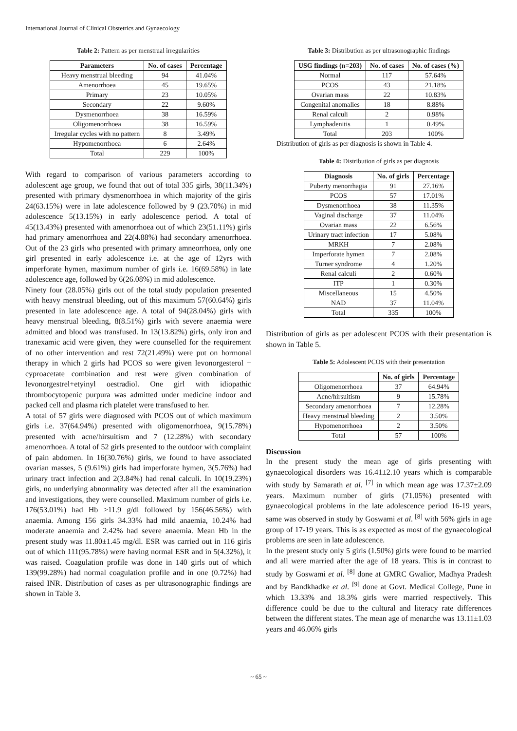International Journal of Clinical Obstetrics and Gynaecology
Table 2: Pattern as per menstrual irregularities
| Parameters | No. of cases | Percentage |
| --- | --- | --- |
| Heavy menstrual bleeding | 94 | 41.04% |
| Amenorrhoea | 45 | 19.65% |
| Primary | 23 | 10.05% |
| Secondary | 22 | 9.60% |
| Dysmenorrhoea | 38 | 16.59% |
| Oligomenorrhoea | 38 | 16.59% |
| Irregular cycles with no pattern | 8 | 3.49% |
| Hypomenorrhoea | 6 | 2.64% |
| Total | 229 | 100% |
With regard to comparison of various parameters according to adolescent age group, we found that out of total 335 girls, 38(11.34%) presented with primary dysmenorrhoea in which majority of the girls 24(63.15%) were in late adolescence followed by 9 (23.70%) in mid adolescence 5(13.15%) in early adolescence period. A total of 45(13.43%) presented with amenorrhoea out of which 23(51.11%) girls had primary amenorrhoea and 22(4.88%) had secondary amenorrhoea. Out of the 23 girls who presented with primary amneorrhoea, only one girl presented in early adolescence i.e. at the age of 12yrs with imperforate hymen, maximum number of girls i.e. 16(69.58%) in late adolescence age, followed by 6(26.08%) in mid adolescence.
Ninety four (28.05%) girls out of the total study population presented with heavy menstrual bleeding, out of this maximum 57(60.64%) girls presented in late adolescence age. A total of 94(28.04%) girls with heavy menstrual bleeding, 8(8.51%) girls with severe anaemia were admitted and blood was transfused. In 13(13.82%) girls, only iron and tranexamic acid were given, they were counselled for the requirement of no other intervention and rest 72(21.49%) were put on hormonal therapy in which 2 girls had PCOS so were given levonorgesterol + cyproacetate combination and rest were given combination of levonorgestrel+etyinyl oestradiol. One girl with idiopathic thrombocytopenic purpura was admitted under medicine indoor and packed cell and plasma rich platelet were transfused to her.
A total of 57 girls were diagnosed with PCOS out of which maximum girls i.e. 37(64.94%) presented with oligomenorrhoea, 9(15.78%) presented with acne/hirsuitism and 7 (12.28%) with secondary amenorrhoea. A total of 52 girls presented to the outdoor with complaint of pain abdomen. In 16(30.76%) girls, we found to have associated ovarian masses, 5 (9.61%) girls had imperforate hymen, 3(5.76%) had urinary tract infection and 2(3.84%) had renal calculi. In 10(19.23%) girls, no underlying abnormality was detected after all the examination and investigations, they were counselled. Maximum number of girls i.e. 176(53.01%) had Hb >11.9 g/dl followed by 156(46.56%) with anaemia. Among 156 girls 34.33% had mild anaemia, 10.24% had moderate anaemia and 2.42% had severe anaemia. Mean Hb in the present study was 11.80±1.45 mg/dl. ESR was carried out in 116 girls out of which 111(95.78%) were having normal ESR and in 5(4.32%), it was raised. Coagulation profile was done in 140 girls out of which 139(99.28%) had normal coagulation profile and in one (0.72%) had raised INR. Distribution of cases as per ultrasonographic findings are shown in Table 3.
Table 3: Distribution as per ultrasonographic findings
| USG findings (n=203) | No. of cases | No. of cases (%) |
| --- | --- | --- |
| Normal | 117 | 57.64% |
| PCOS | 43 | 21.18% |
| Ovarian mass | 22 | 10.83% |
| Congenital anomalies | 18 | 8.88% |
| Renal calculi | 2 | 0.98% |
| Lymphadenitis | 1 | 0.49% |
| Total | 203 | 100% |
Distribution of girls as per diagnosis is shown in Table 4.
Table 4: Distribution of girls as per diagnosis
| Diagnosis | No. of girls | Percentage |
| --- | --- | --- |
| Puberty menorrhagia | 91 | 27.16% |
| PCOS | 57 | 17.01% |
| Dysmenorrhoea | 38 | 11.35% |
| Vaginal discharge | 37 | 11.04% |
| Ovarian mass | 22 | 6.56% |
| Urinary tract infection | 17 | 5.08% |
| MRKH | 7 | 2.08% |
| Imperforate hymen | 7 | 2.08% |
| Turner syndrome | 4 | 1.20% |
| Renal calculi | 2 | 0.60% |
| ITP | 1 | 0.30% |
| Miscellaneous | 15 | 4.50% |
| NAD | 37 | 11.04% |
| Total | 335 | 100% |
Distribution of girls as per adolescent PCOS with their presentation is shown in Table 5.
Table 5: Adolescent PCOS with their presentation
| | No. of girls | Percentage |
| --- | --- | --- |
| Oligomenorrhoea | 37 | 64.94% |
| Acne/hirsuitism | 9 | 15.78% |
| Secondary amenorrhoea | 7 | 12.28% |
| Heavy menstrual bleeding | 2 | 3.50% |
| Hypomenorrhoea | 2 | 3.50% |
| Total | 57 | 100% |
Discussion
In the present study the mean age of girls presenting with gynaecological disorders was 16.41±2.10 years which is comparable with study by Samarath et al. <sup>[7]</sup> in which mean age was 17.37±2.09 years. Maximum number of girls (71.05%) presented with gynaecological problems in the late adolescence period 16-19 years, same was observed in study by Goswami et al. <sup>[8]</sup> with 56% girls in age group of 17-19 years. This is as expected as most of the gynaecological problems are seen in late adolescence.
In the present study only 5 girls (1.50%) girls were found to be married and all were married after the age of 18 years. This is in contrast to study by Goswami et al. <sup>[8]</sup> done at GMRC Gwalior, Madhya Pradesh and by Bandkhadke et al. <sup>[9]</sup> done at Govt. Medical College, Pune in which 13.33% and 18.3% girls were married respectively. This difference could be due to the cultural and literacy rate differences between the different states. The mean age of menarche was 13.11±1.03 years and 46.06% girls
~ 65 ~